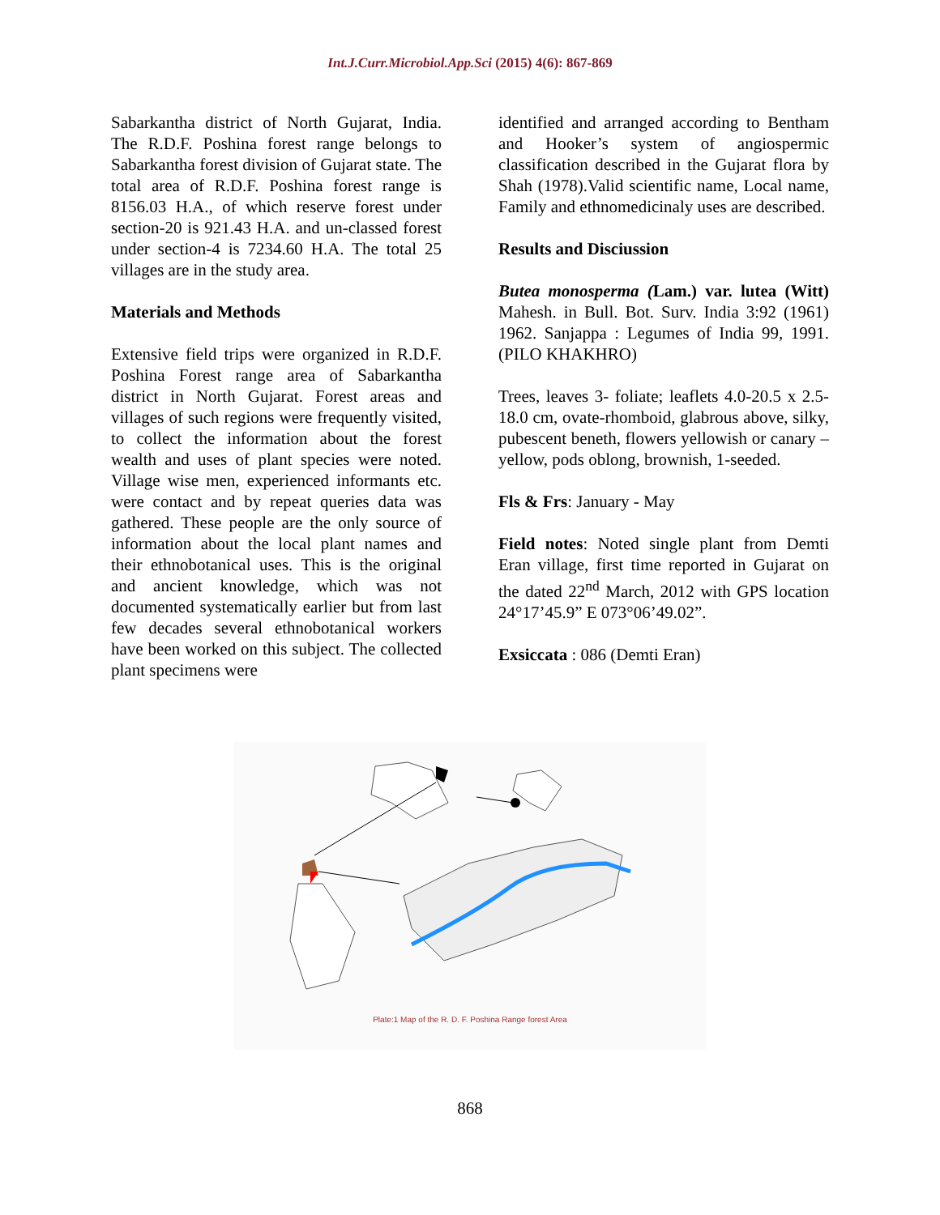Int.J.Curr.Microbiol.App.Sci (2015) 4(6): 867-869
Sabarkantha district of North Gujarat, India. The R.D.F. Poshina forest range belongs to Sabarkantha forest division of Gujarat state. The total area of R.D.F. Poshina forest range is 8156.03 H.A., of which reserve forest under section-20 is 921.43 H.A. and un-classed forest under section-4 is 7234.60 H.A. The total 25 villages are in the study area.
Materials and Methods
Extensive field trips were organized in R.D.F. Poshina Forest range area of Sabarkantha district in North Gujarat. Forest areas and villages of such regions were frequently visited, to collect the information about the forest wealth and uses of plant species were noted. Village wise men, experienced informants etc. were contact and by repeat queries data was gathered. These people are the only source of information about the local plant names and their ethnobotanical uses. This is the original and ancient knowledge, which was not documented systematically earlier but from last few decades several ethnobotanical workers have been worked on this subject. The collected plant specimens were
identified and arranged according to Bentham and Hooker’s system of angiospermic classification described in the Gujarat flora by Shah (1978).Valid scientific name, Local name, Family and ethnomedicinaly uses are described.
Results and Disciussion
Butea monosperma (Lam.) var. lutea (Witt) Mahesh. in Bull. Bot. Surv. India 3:92 (1961) 1962. Sanjappa : Legumes of India 99, 1991. (PILO KHAKHRO)
Trees, leaves 3- foliate; leaflets 4.0-20.5 x 2.5-18.0 cm, ovate-rhomboid, glabrous above, silky, pubescent beneth, flowers yellowish or canary – yellow, pods oblong, brownish, 1-seeded.
Fls & Frs: January - May
Field notes: Noted single plant from Demti Eran village, first time reported in Gujarat on the dated 22<sup>nd</sup> March, 2012 with GPS location 24°17’45.9” E 073°06’49.02”.
Exsiccata : 086 (Demti Eran)
Plate:1 Map of the R. D. F. Poshina Range forest Area
868